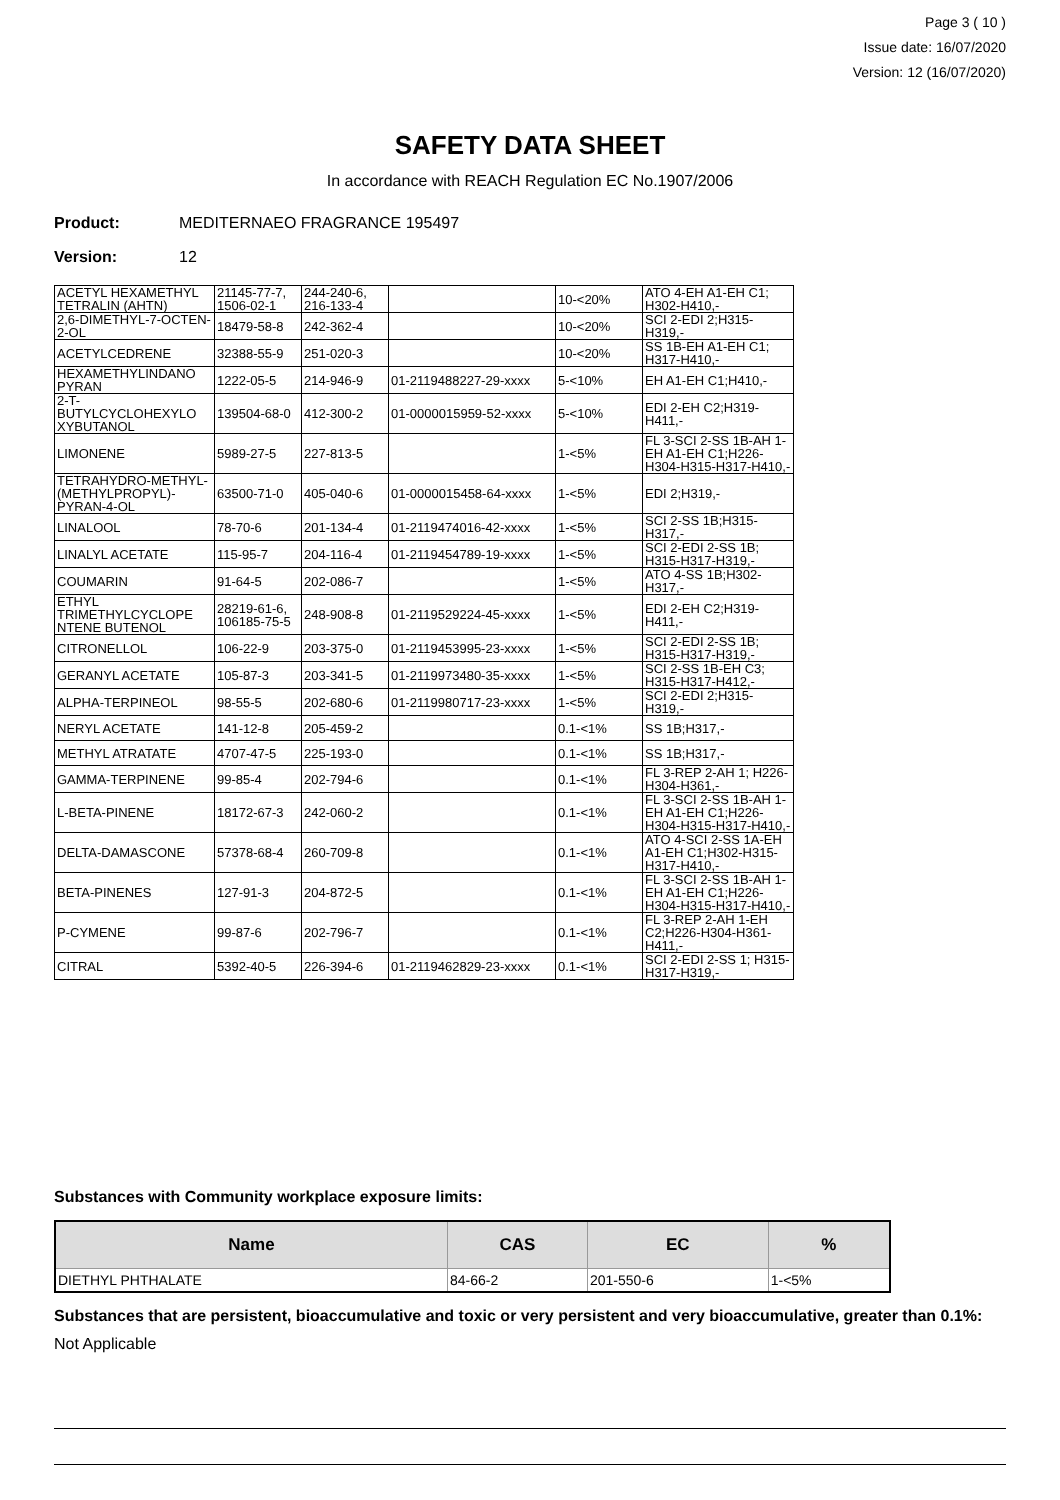Page 3 ( 10 )
Issue date: 16/07/2020
Version: 12 (16/07/2020)
SAFETY DATA SHEET
In accordance with REACH Regulation EC No.1907/2006
Product: MEDITERNAEO FRAGRANCE 195497
Version: 12
| ACETYL HEXAMETHYL TETRALIN (AHTN) | 21145-77-7, 1506-02-1 | 244-240-6, 216-133-4 | | 10-<20% | ATO 4-EH A1-EH C1; H302-H410,- |
| 2,6-DIMETHYL-7-OCTEN-2-OL | 18479-58-8 | 242-362-4 | | 10-<20% | SCI 2-EDI 2;H315-H319,- |
| ACETYLCEDRENE | 32388-55-9 | 251-020-3 | | 10-<20% | SS 1B-EH A1-EH C1; H317-H410,- |
| HEXAMETHYLINDANO PYRAN | 1222-05-5 | 214-946-9 | 01-2119488227-29-xxxx | 5-<10% | EH A1-EH C1;H410,- |
| 2-T-BUTYLCYCLOHEXYLO XYBUTANOL | 139504-68-0 | 412-300-2 | 01-0000015959-52-xxxx | 5-<10% | EDI 2-EH C2;H319-H411,- |
| LIMONENE | 5989-27-5 | 227-813-5 | | 1-<5% | FL 3-SCI 2-SS 1B-AH 1-EH A1-EH C1;H226-H304-H315-H317-H410,- |
| TETRAHYDRO-METHYL-(METHYLPROPYL)-PYRAN-4-OL | 63500-71-0 | 405-040-6 | 01-0000015458-64-xxxx | 1-<5% | EDI 2;H319,- |
| LINALOOL | 78-70-6 | 201-134-4 | 01-2119474016-42-xxxx | 1-<5% | SCI 2-SS 1B;H315-H317,- |
| LINALYL ACETATE | 115-95-7 | 204-116-4 | 01-2119454789-19-xxxx | 1-<5% | SCI 2-EDI 2-SS 1B; H315-H317-H319,- |
| COUMARIN | 91-64-5 | 202-086-7 | | 1-<5% | ATO 4-SS 1B;H302-H317,- |
| ETHYL TRIMETHYLCYCLOPE NTENE BUTENOL | 28219-61-6, 106185-75-5 | 248-908-8 | 01-2119529224-45-xxxx | 1-<5% | EDI 2-EH C2;H319-H411,- |
| CITRONELLOL | 106-22-9 | 203-375-0 | 01-2119453995-23-xxxx | 1-<5% | SCI 2-EDI 2-SS 1B; H315-H317-H319,- |
| GERANYL ACETATE | 105-87-3 | 203-341-5 | 01-2119973480-35-xxxx | 1-<5% | SCI 2-SS 1B-EH C3; H315-H317-H412,- |
| ALPHA-TERPINEOL | 98-55-5 | 202-680-6 | 01-2119980717-23-xxxx | 1-<5% | SCI 2-EDI 2;H315-H319,- |
| NERYL ACETATE | 141-12-8 | 205-459-2 | | 0.1-<1% | SS 1B;H317,- |
| METHYL ATRATATE | 4707-47-5 | 225-193-0 | | 0.1-<1% | SS 1B;H317,- |
| GAMMA-TERPINENE | 99-85-4 | 202-794-6 | | 0.1-<1% | FL 3-REP 2-AH 1; H226-H304-H361,- |
| L-BETA-PINENE | 18172-67-3 | 242-060-2 | | 0.1-<1% | FL 3-SCI 2-SS 1B-AH 1-EH A1-EH C1;H226-H304-H315-H317-H410,- |
| DELTA-DAMASCONE | 57378-68-4 | 260-709-8 | | 0.1-<1% | ATO 4-SCI 2-SS 1A-EH A1-EH C1;H302-H315-H317-H410,- |
| BETA-PINENES | 127-91-3 | 204-872-5 | | 0.1-<1% | FL 3-SCI 2-SS 1B-AH 1-EH A1-EH C1;H226-H304-H315-H317-H410,- |
| P-CYMENE | 99-87-6 | 202-796-7 | | 0.1-<1% | FL 3-REP 2-AH 1-EH C2;H226-H304-H361-H411,- |
| CITRAL | 5392-40-5 | 226-394-6 | 01-2119462829-23-xxxx | 0.1-<1% | SCI 2-EDI 2-SS 1; H315-H317-H319,- |
Substances with Community workplace exposure limits:
| Name | CAS | EC | % |
| --- | --- | --- | --- |
| DIETHYL PHTHALATE | 84-66-2 | 201-550-6 | 1-<5% |
Substances that are persistent, bioaccumulative and toxic or very persistent and very bioaccumulative, greater than 0.1%:
Not Applicable